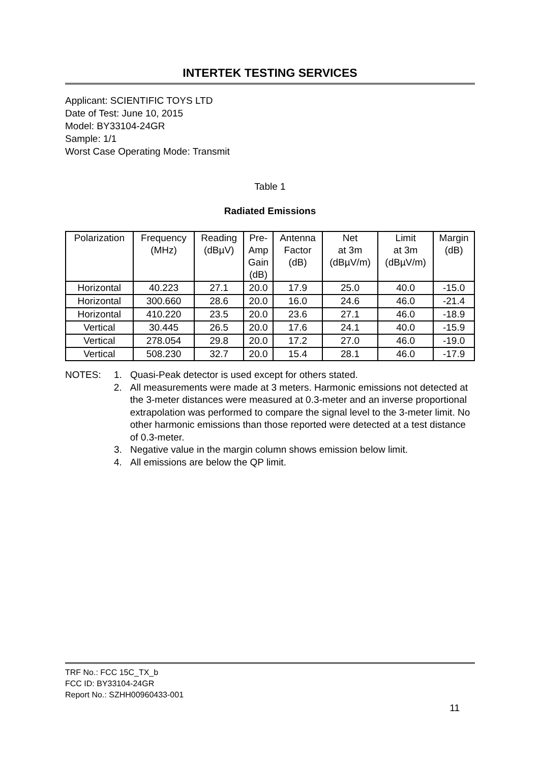INTERTEK TESTING SERVICES
Applicant: SCIENTIFIC TOYS LTD
Date of Test: June 10, 2015
Model: BY33104-24GR
Sample: 1/1
Worst Case Operating Mode: Transmit
Table 1
Radiated Emissions
| Polarization | Frequency (MHz) | Reading (dBµV) | Pre- Amp Gain (dB) | Antenna Factor (dB) | Net at 3m (dBµV/m) | Limit at 3m (dBµV/m) | Margin (dB) |
| --- | --- | --- | --- | --- | --- | --- | --- |
| Horizontal | 40.223 | 27.1 | 20.0 | 17.9 | 25.0 | 40.0 | -15.0 |
| Horizontal | 300.660 | 28.6 | 20.0 | 16.0 | 24.6 | 46.0 | -21.4 |
| Horizontal | 410.220 | 23.5 | 20.0 | 23.6 | 27.1 | 46.0 | -18.9 |
| Vertical | 30.445 | 26.5 | 20.0 | 17.6 | 24.1 | 40.0 | -15.9 |
| Vertical | 278.054 | 29.8 | 20.0 | 17.2 | 27.0 | 46.0 | -19.0 |
| Vertical | 508.230 | 32.7 | 20.0 | 15.4 | 28.1 | 46.0 | -17.9 |
NOTES: 1. Quasi-Peak detector is used except for others stated.
2. All measurements were made at 3 meters. Harmonic emissions not detected at the 3-meter distances were measured at 0.3-meter and an inverse proportional extrapolation was performed to compare the signal level to the 3-meter limit. No other harmonic emissions than those reported were detected at a test distance of 0.3-meter.
3. Negative value in the margin column shows emission below limit.
4. All emissions are below the QP limit.
TRF No.: FCC 15C_TX_b
FCC ID: BY33104-24GR
Report No.: SZHH00960433-001
11